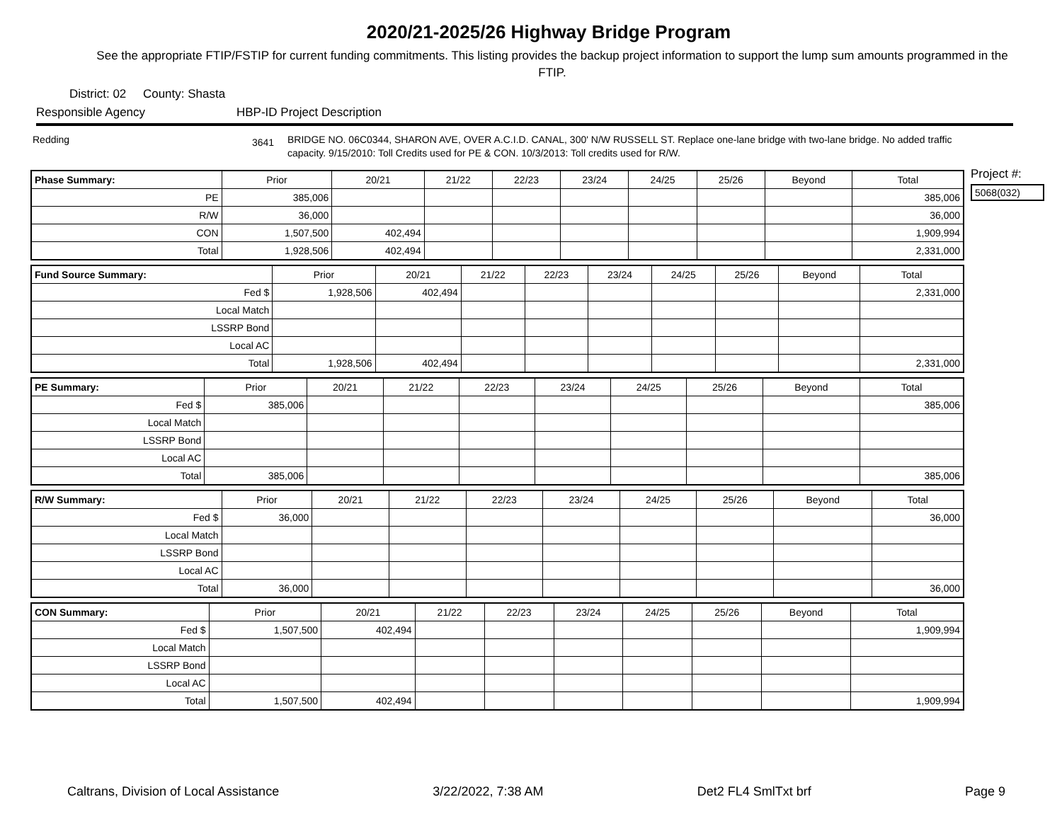2020/21-2025/26 Highway Bridge Program
See the appropriate FTIP/FSTIP for current funding commitments. This listing provides the backup project information to support the lump sum amounts programmed in the FTIP.
District: 02 County: Shasta
Responsible Agency HBP-ID Project Description
Redding 3641 BRIDGE NO. 06C0344, SHARON AVE, OVER A.C.I.D. CANAL, 300' N/W RUSSELL ST. Replace one-lane bridge with two-lane bridge. No added traffic capacity. 9/15/2010: Toll Credits used for PE & CON. 10/3/2013: Toll credits used for R/W.
Project #:
5068(032)
| Phase Summary: | Prior | 20/21 | 21/22 | 22/23 | 23/24 | 24/25 | 25/26 | Beyond | Total |
| PE | 385,006 | | | | | | | | 385,006 |
| R/W | 36,000 | | | | | | | | 36,000 |
| CON | 1,507,500 | 402,494 | | | | | | | 1,909,994 |
| Total | 1,928,506 | 402,494 | | | | | | | 2,331,000 |
| Fund Source Summary: | Prior | 20/21 | 21/22 | 22/23 | 23/24 | 24/25 | 25/26 | Beyond | Total |
| Fed $ | 1,928,506 | 402,494 | | | | | | | 2,331,000 |
| Local Match | | | | | | | | | |
| LSSRP Bond | | | | | | | | | |
| Local AC | | | | | | | | | |
| Total | 1,928,506 | 402,494 | | | | | | | 2,331,000 |
| PE Summary: | Prior | 20/21 | 21/22 | 22/23 | 23/24 | 24/25 | 25/26 | Beyond | Total |
| Fed $ | 385,006 | | | | | | | | 385,006 |
| Local Match | | | | | | | | | |
| LSSRP Bond | | | | | | | | | |
| Local AC | | | | | | | | | |
| Total | 385,006 | | | | | | | | 385,006 |
| R/W Summary: | Prior | 20/21 | 21/22 | 22/23 | 23/24 | 24/25 | 25/26 | Beyond | Total |
| Fed $ | 36,000 | | | | | | | | 36,000 |
| Local Match | | | | | | | | | |
| LSSRP Bond | | | | | | | | | |
| Local AC | | | | | | | | | |
| Total | 36,000 | | | | | | | | 36,000 |
| CON Summary: | Prior | 20/21 | 21/22 | 22/23 | 23/24 | 24/25 | 25/26 | Beyond | Total |
| Fed $ | 1,507,500 | 402,494 | | | | | | | 1,909,994 |
| Local Match | | | | | | | | | |
| LSSRP Bond | | | | | | | | | |
| Local AC | | | | | | | | | |
| Total | 1,507,500 | 402,494 | | | | | | | 1,909,994 |
Caltrans, Division of Local Assistance 3/22/2022, 7:38 AM Det2 FL4 SmlTxt brf Page 9